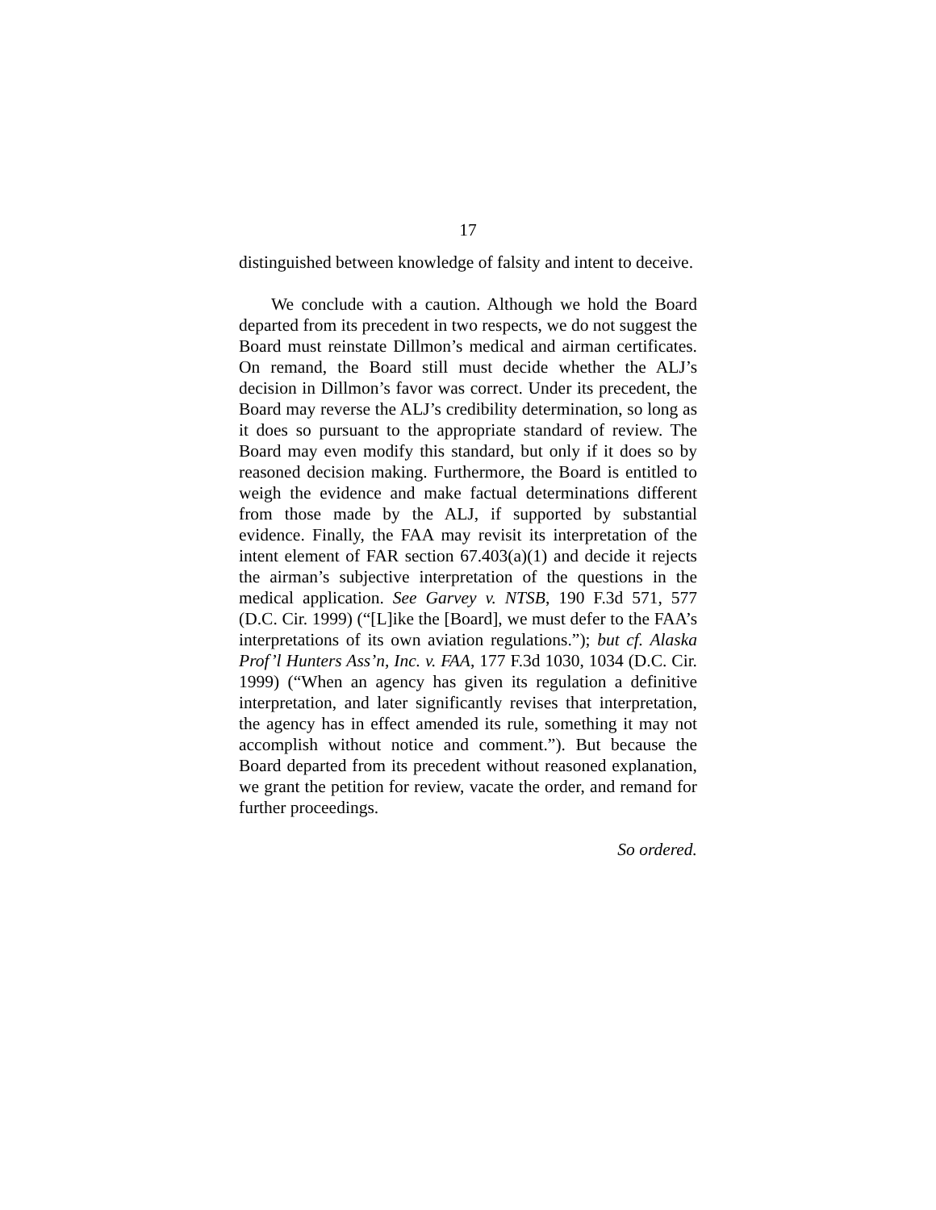17
distinguished between knowledge of falsity and intent to deceive.
We conclude with a caution. Although we hold the Board departed from its precedent in two respects, we do not suggest the Board must reinstate Dillmon’s medical and airman certificates. On remand, the Board still must decide whether the ALJ’s decision in Dillmon’s favor was correct. Under its precedent, the Board may reverse the ALJ’s credibility determination, so long as it does so pursuant to the appropriate standard of review. The Board may even modify this standard, but only if it does so by reasoned decision making. Furthermore, the Board is entitled to weigh the evidence and make factual determinations different from those made by the ALJ, if supported by substantial evidence. Finally, the FAA may revisit its interpretation of the intent element of FAR section 67.403(a)(1) and decide it rejects the airman’s subjective interpretation of the questions in the medical application. See Garvey v. NTSB, 190 F.3d 571, 577 (D.C. Cir. 1999) (“[L]ike the [Board], we must defer to the FAA’s interpretations of its own aviation regulations.”); but cf. Alaska Prof’l Hunters Ass’n, Inc. v. FAA, 177 F.3d 1030, 1034 (D.C. Cir. 1999) (“When an agency has given its regulation a definitive interpretation, and later significantly revises that interpretation, the agency has in effect amended its rule, something it may not accomplish without notice and comment.”). But because the Board departed from its precedent without reasoned explanation, we grant the petition for review, vacate the order, and remand for further proceedings.
So ordered.